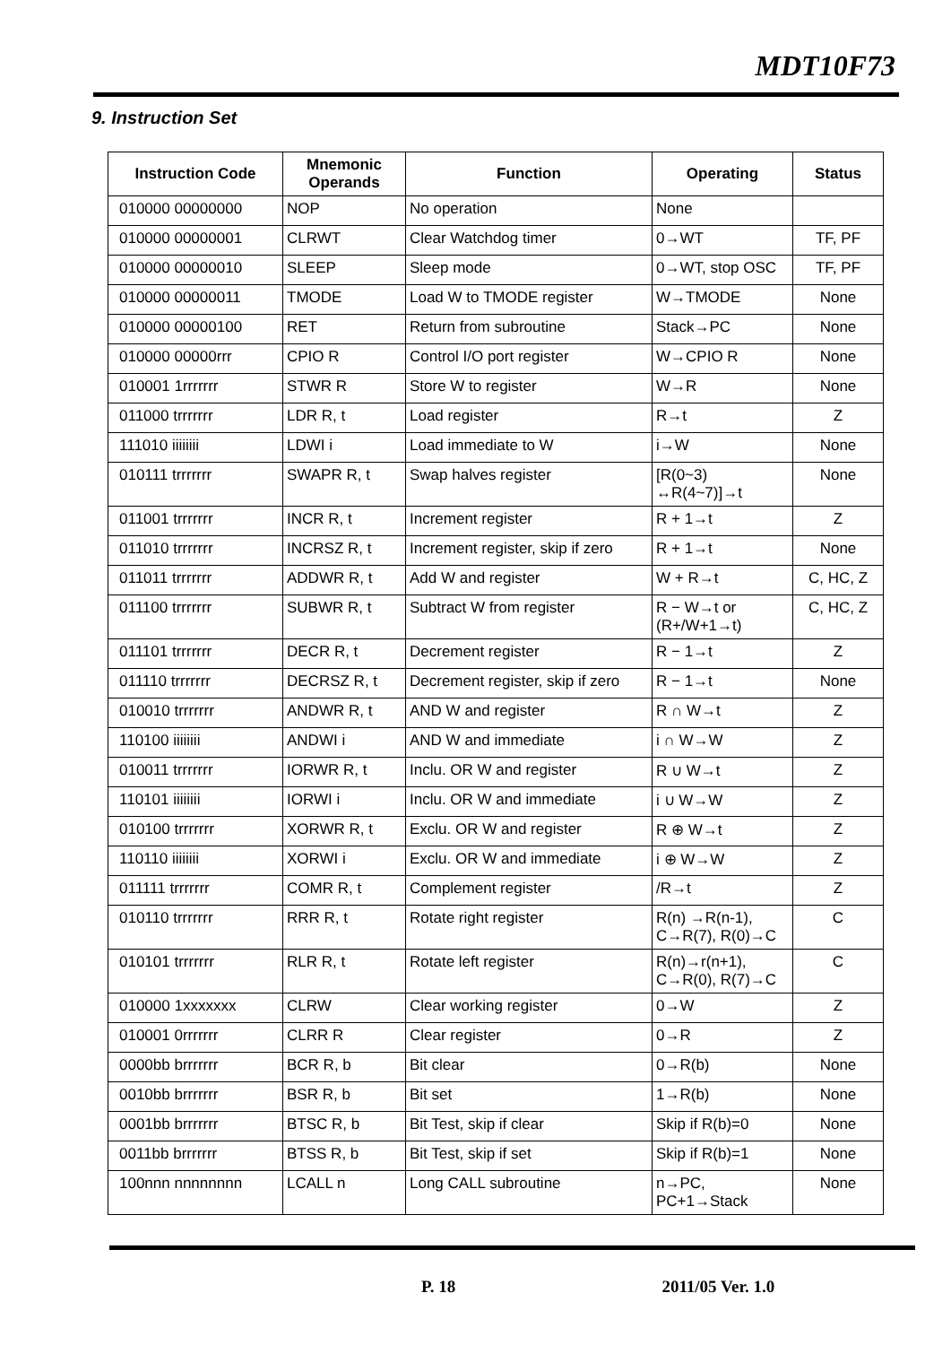MDT10F73
9. Instruction Set
| Instruction Code | Mnemonic Operands | Function | Operating | Status |
| --- | --- | --- | --- | --- |
| 010000 00000000 | NOP | No operation | None | |
| 010000 00000001 | CLRWT | Clear Watchdog timer | 0→WT | TF, PF |
| 010000 00000010 | SLEEP | Sleep mode | 0→WT, stop OSC | TF, PF |
| 010000 00000011 | TMODE | Load W to TMODE register | W→TMODE | None |
| 010000 00000100 | RET | Return from subroutine | Stack→PC | None |
| 010000 00000rrr | CPIO R | Control I/O port register | W→CPIO R | None |
| 010001 1rrrrrrr | STWR R | Store W to register | W→R | None |
| 011000 trrrrrrr | LDR R, t | Load register | R→t | Z |
| 111010 iiiiiiii | LDWI i | Load immediate to W | i→W | None |
| 010111 trrrrrrr | SWAPR R, t | Swap halves register | [R(0~3) ↔R(4~7)]→t | None |
| 011001 trrrrrrr | INCR R, t | Increment register | R + 1→t | Z |
| 011010 trrrrrrr | INCRSZ R, t | Increment register, skip if zero | R + 1→t | None |
| 011011 trrrrrrr | ADDWR R, t | Add W and register | W + R→t | C, HC, Z |
| 011100 trrrrrrr | SUBWR R, t | Subtract W from register | R − W→t or (R+/W+1→t) | C, HC, Z |
| 011101 trrrrrrr | DECR R, t | Decrement register | R − 1→t | Z |
| 011110 trrrrrrr | DECRSZ R, t | Decrement register, skip if zero | R − 1→t | None |
| 010010 trrrrrrr | ANDWR R, t | AND W and register | R ∩ W→t | Z |
| 110100 iiiiiiii | ANDWI i | AND W and immediate | i ∩ W→W | Z |
| 010011 trrrrrrr | IORWR R, t | Inclu. OR W and register | R ∪ W→t | Z |
| 110101 iiiiiiii | IORWI i | Inclu. OR W and immediate | i ∪ W→W | Z |
| 010100 trrrrrrr | XORWR R, t | Exclu. OR W and register | R ⊕ W→t | Z |
| 110110 iiiiiiii | XORWI i | Exclu. OR W and immediate | i ⊕ W→W | Z |
| 011111 trrrrrrr | COMR R, t | Complement register | /R→t | Z |
| 010110 trrrrrrr | RRR R, t | Rotate right register | R(n) →R(n-1), C→R(7), R(0)→C | C |
| 010101 trrrrrrr | RLR R, t | Rotate left register | R(n)→r(n+1), C→R(0), R(7)→C | C |
| 010000 1xxxxxxx | CLRW | Clear working register | 0→W | Z |
| 010001 0rrrrrrr | CLRR R | Clear register | 0→R | Z |
| 0000bb brrrrrrr | BCR R, b | Bit clear | 0→R(b) | None |
| 0010bb brrrrrrr | BSR R, b | Bit set | 1→R(b) | None |
| 0001bb brrrrrrr | BTSC R, b | Bit Test, skip if clear | Skip if R(b)=0 | None |
| 0011bb brrrrrrr | BTSS R, b | Bit Test, skip if set | Skip if R(b)=1 | None |
| 100nnn nnnnnnnn | LCALL n | Long CALL subroutine | n→PC, PC+1→Stack | None |
P. 18 2011/05 Ver. 1.0